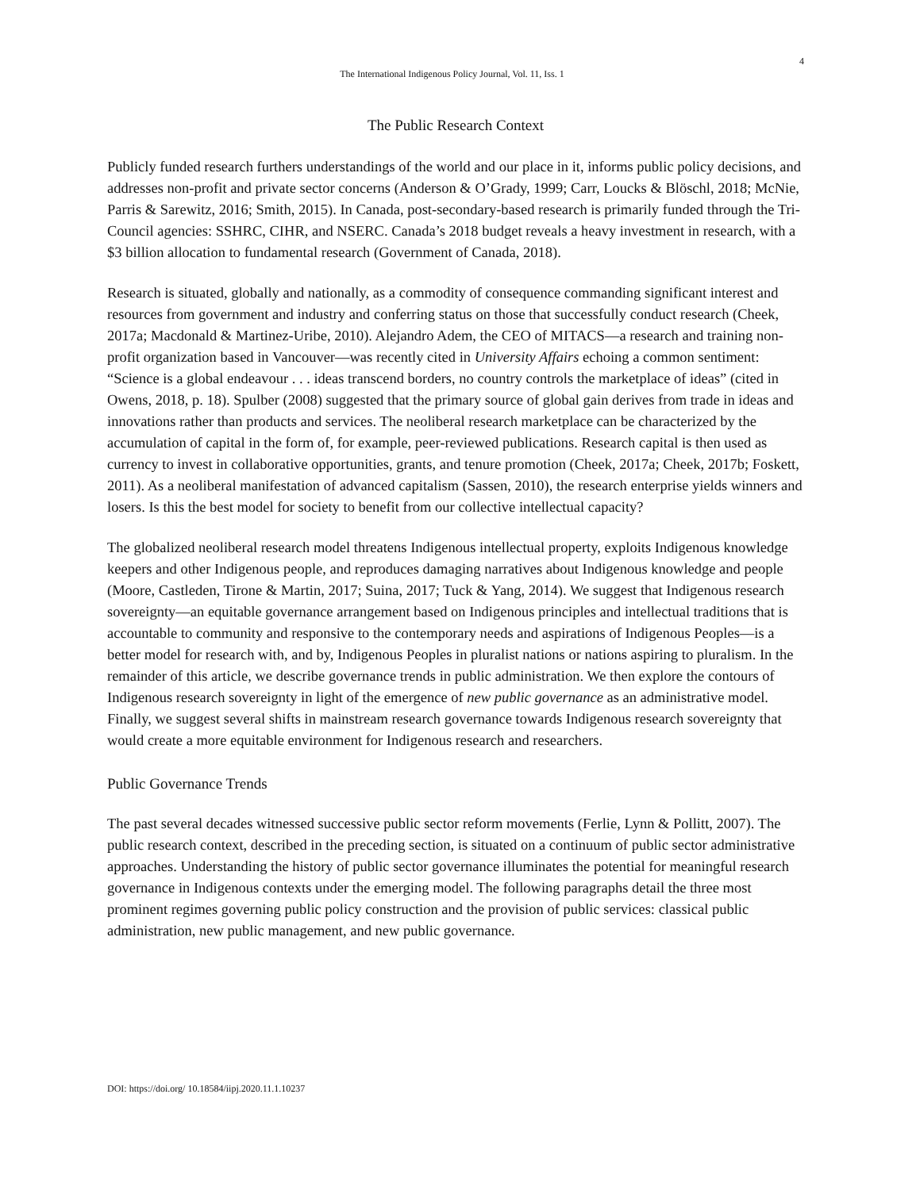4
The International Indigenous Policy Journal, Vol. 11, Iss. 1
The Public Research Context
Publicly funded research furthers understandings of the world and our place in it, informs public policy decisions, and addresses non-profit and private sector concerns (Anderson & O’Grady, 1999; Carr, Loucks & Blöschl, 2018; McNie, Parris & Sarewitz, 2016; Smith, 2015). In Canada, post-secondary-based research is primarily funded through the Tri-Council agencies: SSHRC, CIHR, and NSERC. Canada’s 2018 budget reveals a heavy investment in research, with a $3 billion allocation to fundamental research (Government of Canada, 2018).
Research is situated, globally and nationally, as a commodity of consequence commanding significant interest and resources from government and industry and conferring status on those that successfully conduct research (Cheek, 2017a; Macdonald & Martinez-Uribe, 2010). Alejandro Adem, the CEO of MITACS—a research and training non-profit organization based in Vancouver—was recently cited in University Affairs echoing a common sentiment: “Science is a global endeavour . . . ideas transcend borders, no country controls the marketplace of ideas” (cited in Owens, 2018, p. 18). Spulber (2008) suggested that the primary source of global gain derives from trade in ideas and innovations rather than products and services. The neoliberal research marketplace can be characterized by the accumulation of capital in the form of, for example, peer-reviewed publications. Research capital is then used as currency to invest in collaborative opportunities, grants, and tenure promotion (Cheek, 2017a; Cheek, 2017b; Foskett, 2011). As a neoliberal manifestation of advanced capitalism (Sassen, 2010), the research enterprise yields winners and losers. Is this the best model for society to benefit from our collective intellectual capacity?
The globalized neoliberal research model threatens Indigenous intellectual property, exploits Indigenous knowledge keepers and other Indigenous people, and reproduces damaging narratives about Indigenous knowledge and people (Moore, Castleden, Tirone & Martin, 2017; Suina, 2017; Tuck & Yang, 2014). We suggest that Indigenous research sovereignty—an equitable governance arrangement based on Indigenous principles and intellectual traditions that is accountable to community and responsive to the contemporary needs and aspirations of Indigenous Peoples—is a better model for research with, and by, Indigenous Peoples in pluralist nations or nations aspiring to pluralism. In the remainder of this article, we describe governance trends in public administration. We then explore the contours of Indigenous research sovereignty in light of the emergence of new public governance as an administrative model. Finally, we suggest several shifts in mainstream research governance towards Indigenous research sovereignty that would create a more equitable environment for Indigenous research and researchers.
Public Governance Trends
The past several decades witnessed successive public sector reform movements (Ferlie, Lynn & Pollitt, 2007). The public research context, described in the preceding section, is situated on a continuum of public sector administrative approaches. Understanding the history of public sector governance illuminates the potential for meaningful research governance in Indigenous contexts under the emerging model. The following paragraphs detail the three most prominent regimes governing public policy construction and the provision of public services: classical public administration, new public management, and new public governance.
DOI: https://doi.org/ 10.18584/iipj.2020.11.1.10237